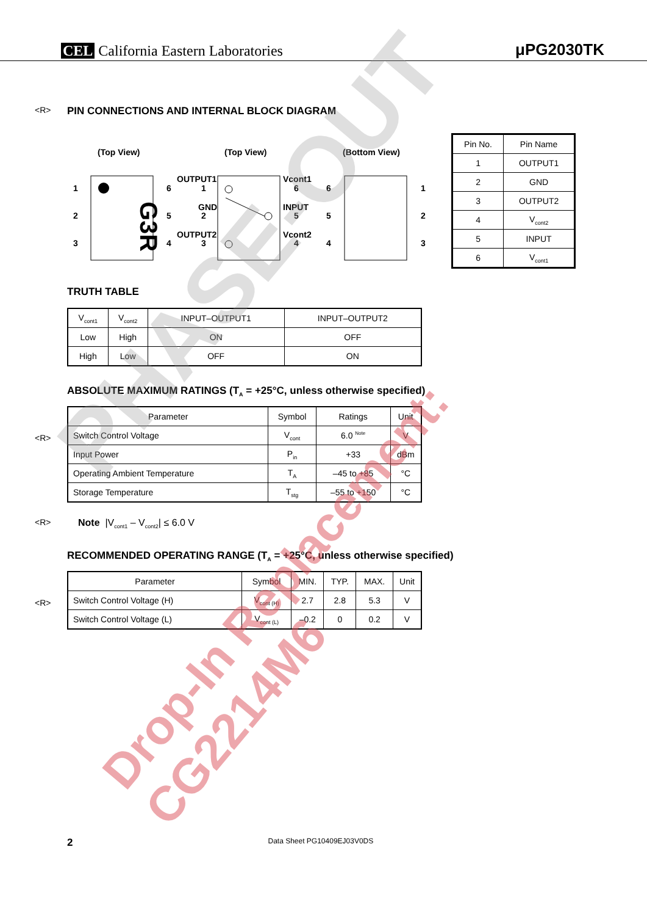CEL California Eastern Laboratories
μPG2030TK
<R>
PIN CONNECTIONS AND INTERNAL BLOCK DIAGRAM
(Top View)
(Top View)
(Bottom View)
G3R
1
2
3
6
5
4
OUTPUT1
GND
OUTPUT2
1
2
3
Vcont1
INPUT
Vcont2
6
5
4
6
5
4
1
2
3
| Pin No. | Pin Name |
| --- | --- |
| 1 | OUTPUT1 |
| 2 | GND |
| 3 | OUTPUT2 |
| 4 | V<sub>cont2</sub> |
| 5 | INPUT |
| 6 | V<sub>cont1</sub> |
TRUTH TABLE
| V<sub>cont1</sub> | V<sub>cont2</sub> | INPUT–OUTPUT1 | INPUT–OUTPUT2 |
| --- | --- | --- | --- |
| Low | High | ON | OFF |
| High | Low | OFF | ON |
ABSOLUTE MAXIMUM RATINGS (T<sub>A</sub> = +25°C, unless otherwise specified)
<R>
| Parameter | Symbol | Ratings | Unit |
| --- | --- | --- | --- |
| Switch Control Voltage | V<sub>cont</sub> | 6.0 <sup>Note</sup> | V |
| Input Power | P<sub>in</sub> | +33 | dBm |
| Operating Ambient Temperature | T<sub>A</sub> | –45 to +85 | °C |
| Storage Temperature | T<sub>stg</sub> | –55 to +150 | °C |
<R> Note |V<sub>cont1</sub> – V<sub>cont2</sub>| ≤ 6.0 V
RECOMMENDED OPERATING RANGE (T<sub>A</sub> = +25°C, unless otherwise specified)
<R>
| Parameter | Symbol | MIN. | TYP. | MAX. | Unit |
| --- | --- | --- | --- | --- | --- |
| Switch Control Voltage (H) | V<sub>cont (H)</sub> | 2.7 | 2.8 | 5.3 | V |
| Switch Control Voltage (L) | V<sub>cont (L)</sub> | –0.2 | 0 | 0.2 | V |
2 Data Sheet PG10409EJ03V0DS
PHASE-OUT
Drop-In Replacement: CG2214M6